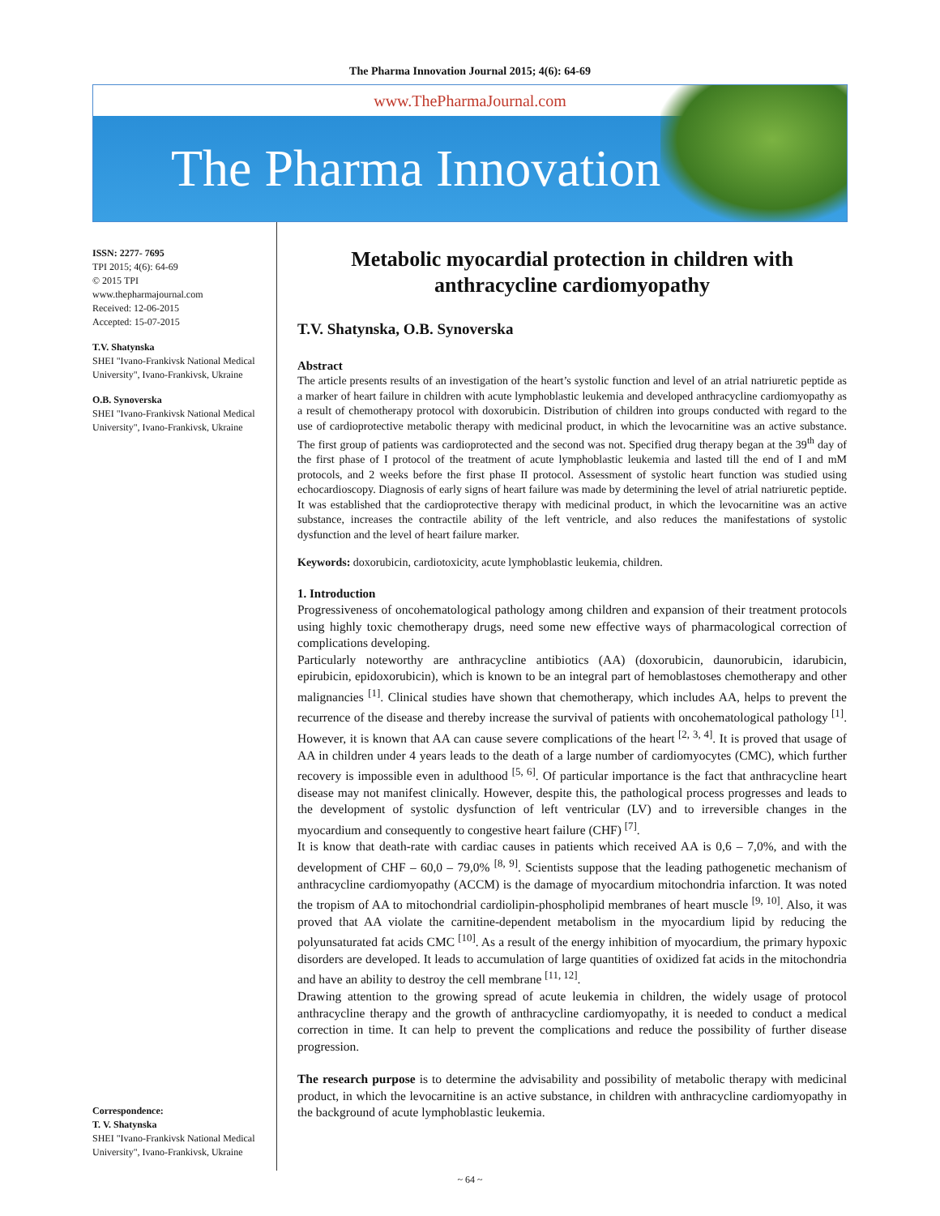The Pharma Innovation Journal 2015; 4(6): 64-69
www.ThePharmaJournal.com
The Pharma Innovation
ISSN: 2277- 7695
TPI 2015; 4(6): 64-69
© 2015 TPI
www.thepharmajournal.com
Received: 12-06-2015
Accepted: 15-07-2015
T.V. Shatynska
SHEI "Ivano-Frankivsk National Medical University", Ivano-Frankivsk, Ukraine
O.B. Synoverska
SHEI "Ivano-Frankivsk National Medical University", Ivano-Frankivsk, Ukraine
Correspondence:
T. V. Shatynska
SHEI "Ivano-Frankivsk National Medical University", Ivano-Frankivsk, Ukraine
Metabolic myocardial protection in children with anthracycline cardiomyopathy
T.V. Shatynska, O.B. Synoverska
Abstract
The article presents results of an investigation of the heart’s systolic function and level of an atrial natriuretic peptide as a marker of heart failure in children with acute lymphoblastic leukemia and developed anthracycline cardiomyopathy as a result of chemotherapy protocol with doxorubicin. Distribution of children into groups conducted with regard to the use of cardioprotective metabolic therapy with medicinal product, in which the levocarnitine was an active substance. The first group of patients was cardioprotected and the second was not. Specified drug therapy began at the 39<sup>th</sup> day of the first phase of I protocol of the treatment of acute lymphoblastic leukemia and lasted till the end of I and mM protocols, and 2 weeks before the first phase II protocol. Assessment of systolic heart function was studied using echocardioscopy. Diagnosis of early signs of heart failure was made by determining the level of atrial natriuretic peptide. It was established that the cardioprotective therapy with medicinal product, in which the levocarnitine was an active substance, increases the contractile ability of the left ventricle, and also reduces the manifestations of systolic dysfunction and the level of heart failure marker.
Keywords: doxorubicin, cardiotoxicity, acute lymphoblastic leukemia, children.
1. Introduction
Progressiveness of oncohematological pathology among children and expansion of their treatment protocols using highly toxic chemotherapy drugs, need some new effective ways of pharmacological correction of complications developing.
Particularly noteworthy are anthracycline antibiotics (AA) (doxorubicin, daunorubicin, idarubicin, epirubicin, epidoxorubicin), which is known to be an integral part of hemoblastoses chemotherapy and other malignancies <sup>[1]</sup>. Clinical studies have shown that chemotherapy, which includes AA, helps to prevent the recurrence of the disease and thereby increase the survival of patients with oncohematological pathology <sup>[1]</sup>. However, it is known that AA can cause severe complications of the heart <sup>[2, 3, 4]</sup>. It is proved that usage of AA in children under 4 years leads to the death of a large number of cardiomyocytes (CMC), which further recovery is impossible even in adulthood <sup>[5, 6]</sup>. Of particular importance is the fact that anthracycline heart disease may not manifest clinically. However, despite this, the pathological process progresses and leads to the development of systolic dysfunction of left ventricular (LV) and to irreversible changes in the myocardium and consequently to congestive heart failure (CHF) <sup>[7]</sup>.
It is know that death-rate with cardiac causes in patients which received AA is 0,6 – 7,0%, and with the development of CHF – 60,0 – 79,0% <sup>[8, 9]</sup>. Scientists suppose that the leading pathogenetic mechanism of anthracycline cardiomyopathy (ACCM) is the damage of myocardium mitochondria infarction. It was noted the tropism of AA to mitochondrial cardiolipin-phospholipid membranes of heart muscle <sup>[9, 10]</sup>. Also, it was proved that AA violate the carnitine-dependent metabolism in the myocardium lipid by reducing the polyunsaturated fat acids CMC <sup>[10]</sup>. As a result of the energy inhibition of myocardium, the primary hypoxic disorders are developed. It leads to accumulation of large quantities of oxidized fat acids in the mitochondria and have an ability to destroy the cell membrane <sup>[11, 12]</sup>.
Drawing attention to the growing spread of acute leukemia in children, the widely usage of protocol anthracycline therapy and the growth of anthracycline cardiomyopathy, it is needed to conduct a medical correction in time. It can help to prevent the complications and reduce the possibility of further disease progression.
The research purpose is to determine the advisability and possibility of metabolic therapy with medicinal product, in which the levocarnitine is an active substance, in children with anthracycline cardiomyopathy in the background of acute lymphoblastic leukemia.
~ 64 ~